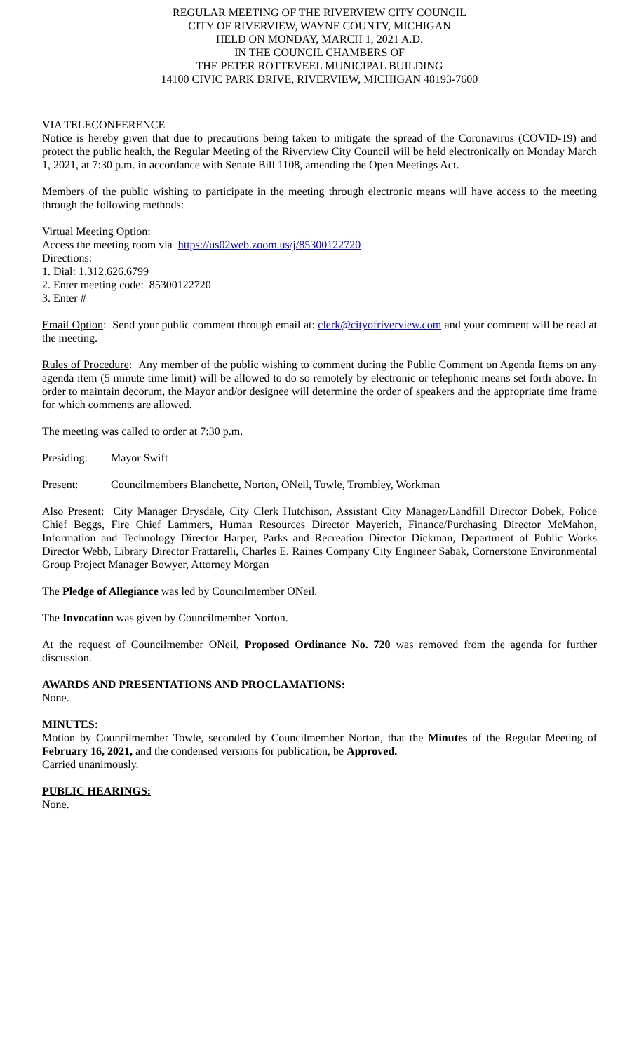REGULAR MEETING OF THE RIVERVIEW CITY COUNCIL
CITY OF RIVERVIEW, WAYNE COUNTY, MICHIGAN
HELD ON MONDAY, MARCH 1, 2021 A.D.
IN THE COUNCIL CHAMBERS OF
THE PETER ROTTEVEEL MUNICIPAL BUILDING
14100 CIVIC PARK DRIVE, RIVERVIEW, MICHIGAN 48193-7600
VIA TELECONFERENCE
Notice is hereby given that due to precautions being taken to mitigate the spread of the Coronavirus (COVID-19) and protect the public health, the Regular Meeting of the Riverview City Council will be held electronically on Monday March 1, 2021, at 7:30 p.m. in accordance with Senate Bill 1108, amending the Open Meetings Act.
Members of the public wishing to participate in the meeting through electronic means will have access to the meeting through the following methods:
Virtual Meeting Option:
Access the meeting room via https://us02web.zoom.us/j/85300122720
Directions:
1. Dial: 1.312.626.6799
2. Enter meeting code: 85300122720
3. Enter #
Email Option: Send your public comment through email at: clerk@cityofriverview.com and your comment will be read at the meeting.
Rules of Procedure: Any member of the public wishing to comment during the Public Comment on Agenda Items on any agenda item (5 minute time limit) will be allowed to do so remotely by electronic or telephonic means set forth above. In order to maintain decorum, the Mayor and/or designee will determine the order of speakers and the appropriate time frame for which comments are allowed.
The meeting was called to order at 7:30 p.m.
Presiding: Mayor Swift
Present: Councilmembers Blanchette, Norton, ONeil, Towle, Trombley, Workman
Also Present: City Manager Drysdale, City Clerk Hutchison, Assistant City Manager/Landfill Director Dobek, Police Chief Beggs, Fire Chief Lammers, Human Resources Director Mayerich, Finance/Purchasing Director McMahon, Information and Technology Director Harper, Parks and Recreation Director Dickman, Department of Public Works Director Webb, Library Director Frattarelli, Charles E. Raines Company City Engineer Sabak, Cornerstone Environmental Group Project Manager Bowyer, Attorney Morgan
The Pledge of Allegiance was led by Councilmember ONeil.
The Invocation was given by Councilmember Norton.
At the request of Councilmember ONeil, Proposed Ordinance No. 720 was removed from the agenda for further discussion.
AWARDS AND PRESENTATIONS AND PROCLAMATIONS:
None.
MINUTES:
Motion by Councilmember Towle, seconded by Councilmember Norton, that the Minutes of the Regular Meeting of February 16, 2021, and the condensed versions for publication, be Approved.
Carried unanimously.
PUBLIC HEARINGS:
None.